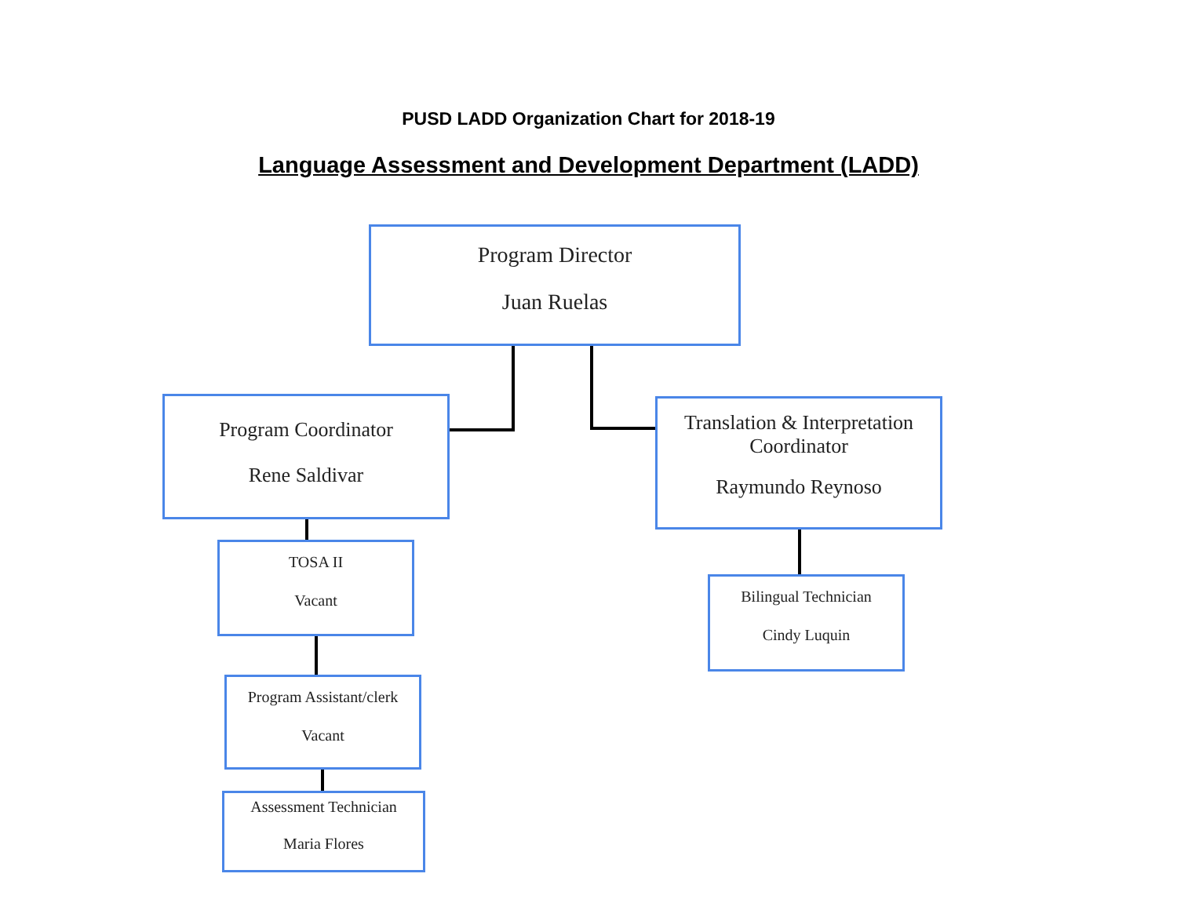PUSD LADD Organization Chart for 2018-19
Language Assessment and Development Department (LADD)
Program Director
Juan Ruelas
Program Coordinator
Rene Saldivar
Translation & Interpretation
Coordinator
Raymundo Reynoso
TOSA II
Vacant
Bilingual Technician
Cindy Luquin
Program Assistant/clerk
Vacant
Assessment Technician
Maria Flores